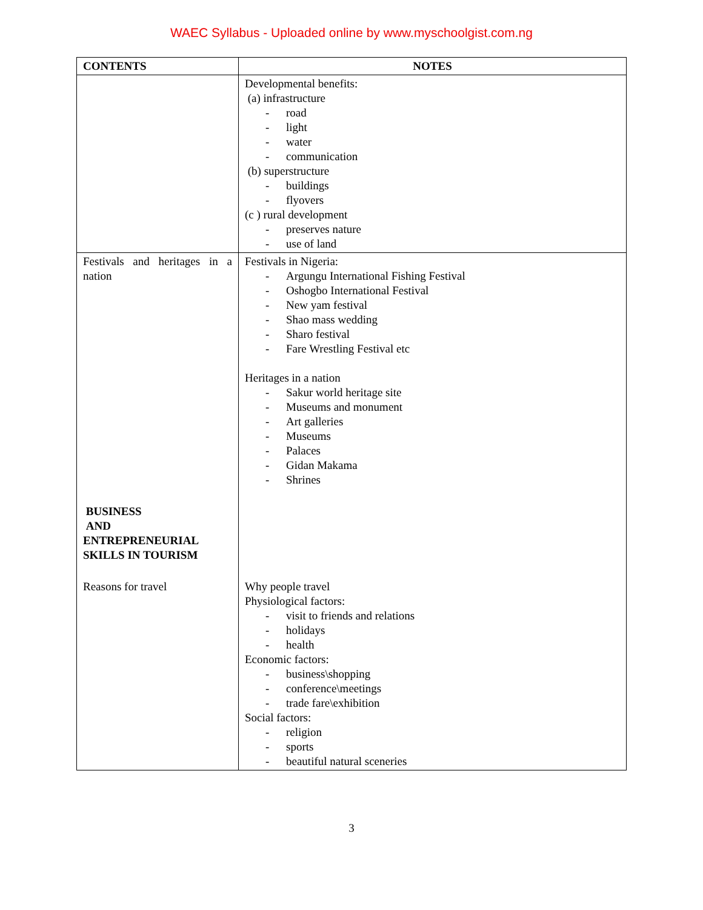WAEC Syllabus - Uploaded online by www.myschoolgist.com.ng
| CONTENTS | NOTES |
| --- | --- |
| | Developmental benefits: (a) infrastructure - road - light - water - communication (b) superstructure - buildings - flyovers (c ) rural development - preserves nature - use of land |
| Festivals and heritages in a nation | Festivals in Nigeria: - Argungu International Fishing Festival - Oshogbo International Festival - New yam festival - Shao mass wedding - Sharo festival - Fare Wrestling Festival etc Heritages in a nation - Sakur world heritage site - Museums and monument - Art galleries - Museums - Palaces - Gidan Makama - Shrines |
| BUSINESS AND ENTREPRENEURIAL SKILLS IN TOURISM | |
| Reasons for travel | Why people travel Physiological factors: - visit to friends and relations - holidays - health Economic factors: - business\shopping - conference\meetings - trade fare\exhibition Social factors: - religion - sports - beautiful natural sceneries |
3